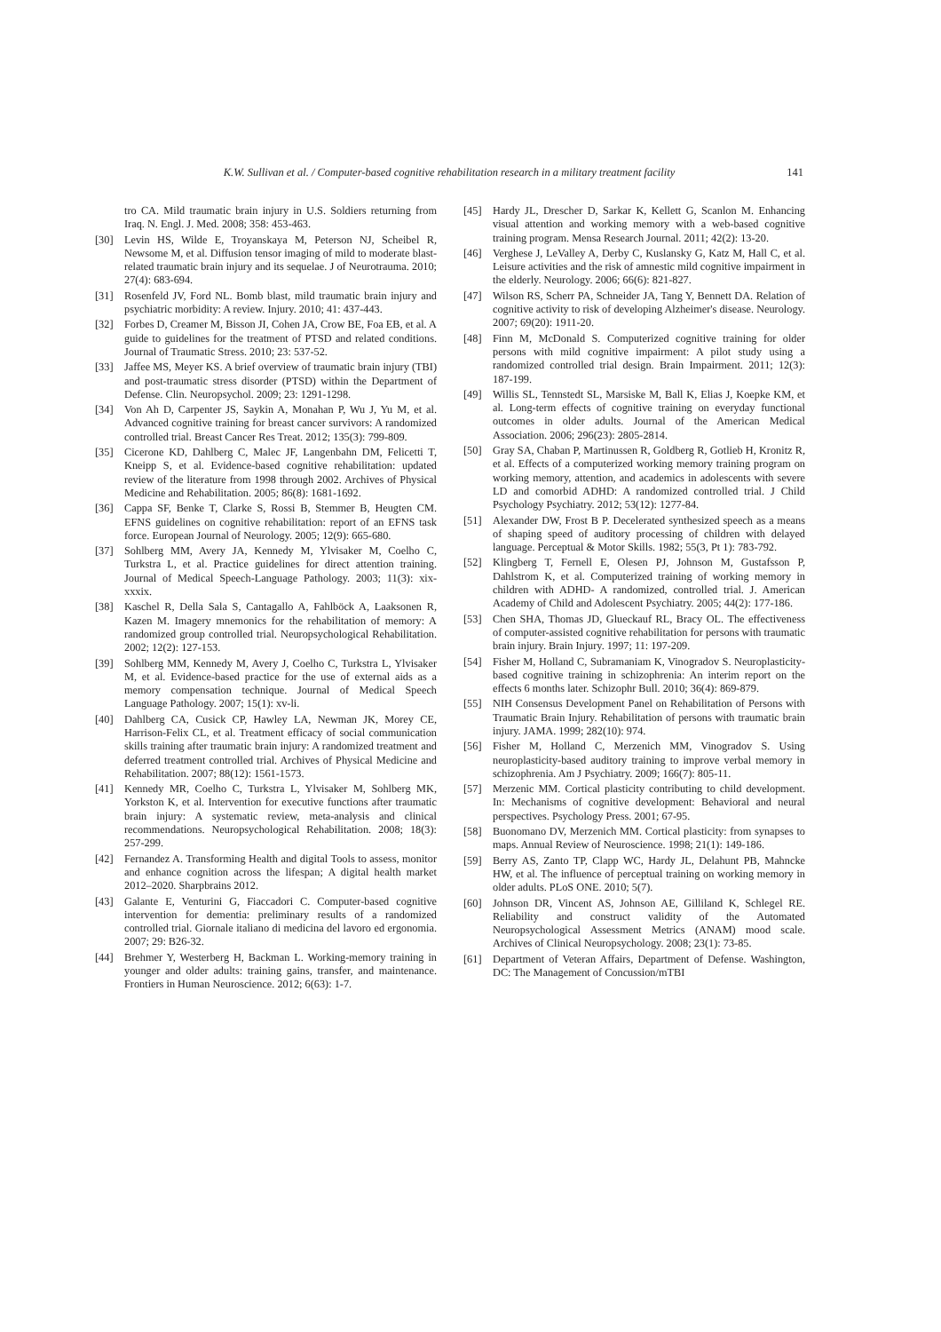K.W. Sullivan et al. / Computer-based cognitive rehabilitation research in a military treatment facility
141
tro CA. Mild traumatic brain injury in U.S. Soldiers returning from Iraq. N. Engl. J. Med. 2008; 358: 453-463.
[30] Levin HS, Wilde E, Troyanskaya M, Peterson NJ, Scheibel R, Newsome M, et al. Diffusion tensor imaging of mild to moderate blast-related traumatic brain injury and its sequelae. J of Neurotrauma. 2010; 27(4): 683-694.
[31] Rosenfeld JV, Ford NL. Bomb blast, mild traumatic brain injury and psychiatric morbidity: A review. Injury. 2010; 41: 437-443.
[32] Forbes D, Creamer M, Bisson JI, Cohen JA, Crow BE, Foa EB, et al. A guide to guidelines for the treatment of PTSD and related conditions. Journal of Traumatic Stress. 2010; 23: 537-52.
[33] Jaffee MS, Meyer KS. A brief overview of traumatic brain injury (TBI) and post-traumatic stress disorder (PTSD) within the Department of Defense. Clin. Neuropsychol. 2009; 23: 1291-1298.
[34] Von Ah D, Carpenter JS, Saykin A, Monahan P, Wu J, Yu M, et al. Advanced cognitive training for breast cancer survivors: A randomized controlled trial. Breast Cancer Res Treat. 2012; 135(3): 799-809.
[35] Cicerone KD, Dahlberg C, Malec JF, Langenbahn DM, Felicetti T, Kneipp S, et al. Evidence-based cognitive rehabilitation: updated review of the literature from 1998 through 2002. Archives of Physical Medicine and Rehabilitation. 2005; 86(8): 1681-1692.
[36] Cappa SF, Benke T, Clarke S, Rossi B, Stemmer B, Heugten CM. EFNS guidelines on cognitive rehabilitation: report of an EFNS task force. European Journal of Neurology. 2005; 12(9): 665-680.
[37] Sohlberg MM, Avery JA, Kennedy M, Ylvisaker M, Coelho C, Turkstra L, et al. Practice guidelines for direct attention training. Journal of Medical Speech-Language Pathology. 2003; 11(3): xix-xxxix.
[38] Kaschel R, Della Sala S, Cantagallo A, Fahlböck A, Laaksonen R, Kazen M. Imagery mnemonics for the rehabilitation of memory: A randomized group controlled trial. Neuropsychological Rehabilitation. 2002; 12(2): 127-153.
[39] Sohlberg MM, Kennedy M, Avery J, Coelho C, Turkstra L, Ylvisaker M, et al. Evidence-based practice for the use of external aids as a memory compensation technique. Journal of Medical Speech Language Pathology. 2007; 15(1): xv-li.
[40] Dahlberg CA, Cusick CP, Hawley LA, Newman JK, Morey CE, Harrison-Felix CL, et al. Treatment efficacy of social communication skills training after traumatic brain injury: A randomized treatment and deferred treatment controlled trial. Archives of Physical Medicine and Rehabilitation. 2007; 88(12): 1561-1573.
[41] Kennedy MR, Coelho C, Turkstra L, Ylvisaker M, Sohlberg MK, Yorkston K, et al. Intervention for executive functions after traumatic brain injury: A systematic review, meta-analysis and clinical recommendations. Neuropsychological Rehabilitation. 2008; 18(3): 257-299.
[42] Fernandez A. Transforming Health and digital Tools to assess, monitor and enhance cognition across the lifespan; A digital health market 2012–2020. Sharpbrains 2012.
[43] Galante E, Venturini G, Fiaccadori C. Computer-based cognitive intervention for dementia: preliminary results of a randomized controlled trial. Giornale italiano di medicina del lavoro ed ergonomia. 2007; 29: B26-32.
[44] Brehmer Y, Westerberg H, Backman L. Working-memory training in younger and older adults: training gains, transfer, and maintenance. Frontiers in Human Neuroscience. 2012; 6(63): 1-7.
[45] Hardy JL, Drescher D, Sarkar K, Kellett G, Scanlon M. Enhancing visual attention and working memory with a web-based cognitive training program. Mensa Research Journal. 2011; 42(2): 13-20.
[46] Verghese J, LeValley A, Derby C, Kuslansky G, Katz M, Hall C, et al. Leisure activities and the risk of amnestic mild cognitive impairment in the elderly. Neurology. 2006; 66(6): 821-827.
[47] Wilson RS, Scherr PA, Schneider JA, Tang Y, Bennett DA. Relation of cognitive activity to risk of developing Alzheimer's disease. Neurology. 2007; 69(20): 1911-20.
[48] Finn M, McDonald S. Computerized cognitive training for older persons with mild cognitive impairment: A pilot study using a randomized controlled trial design. Brain Impairment. 2011; 12(3): 187-199.
[49] Willis SL, Tennstedt SL, Marsiske M, Ball K, Elias J, Koepke KM, et al. Long-term effects of cognitive training on everyday functional outcomes in older adults. Journal of the American Medical Association. 2006; 296(23): 2805-2814.
[50] Gray SA, Chaban P, Martinussen R, Goldberg R, Gotlieb H, Kronitz R, et al. Effects of a computerized working memory training program on working memory, attention, and academics in adolescents with severe LD and comorbid ADHD: A randomized controlled trial. J Child Psychology Psychiatry. 2012; 53(12): 1277-84.
[51] Alexander DW, Frost B P. Decelerated synthesized speech as a means of shaping speed of auditory processing of children with delayed language. Perceptual & Motor Skills. 1982; 55(3, Pt 1): 783-792.
[52] Klingberg T, Fernell E, Olesen PJ, Johnson M, Gustafsson P, Dahlstrom K, et al. Computerized training of working memory in children with ADHD- A randomized, controlled trial. J. American Academy of Child and Adolescent Psychiatry. 2005; 44(2): 177-186.
[53] Chen SHA, Thomas JD, Glueckauf RL, Bracy OL. The effectiveness of computer-assisted cognitive rehabilitation for persons with traumatic brain injury. Brain Injury. 1997; 11: 197-209.
[54] Fisher M, Holland C, Subramaniam K, Vinogradov S. Neuroplasticity-based cognitive training in schizophrenia: An interim report on the effects 6 months later. Schizophr Bull. 2010; 36(4): 869-879.
[55] NIH Consensus Development Panel on Rehabilitation of Persons with Traumatic Brain Injury. Rehabilitation of persons with traumatic brain injury. JAMA. 1999; 282(10): 974.
[56] Fisher M, Holland C, Merzenich MM, Vinogradov S. Using neuroplasticity-based auditory training to improve verbal memory in schizophrenia. Am J Psychiatry. 2009; 166(7): 805-11.
[57] Merzenic MM. Cortical plasticity contributing to child development. In: Mechanisms of cognitive development: Behavioral and neural perspectives. Psychology Press. 2001; 67-95.
[58] Buonomano DV, Merzenich MM. Cortical plasticity: from synapses to maps. Annual Review of Neuroscience. 1998; 21(1): 149-186.
[59] Berry AS, Zanto TP, Clapp WC, Hardy JL, Delahunt PB, Mahncke HW, et al. The influence of perceptual training on working memory in older adults. PLoS ONE. 2010; 5(7).
[60] Johnson DR, Vincent AS, Johnson AE, Gilliland K, Schlegel RE. Reliability and construct validity of the Automated Neuropsychological Assessment Metrics (ANAM) mood scale. Archives of Clinical Neuropsychology. 2008; 23(1): 73-85.
[61] Department of Veteran Affairs, Department of Defense. Washington, DC: The Management of Concussion/mTBI